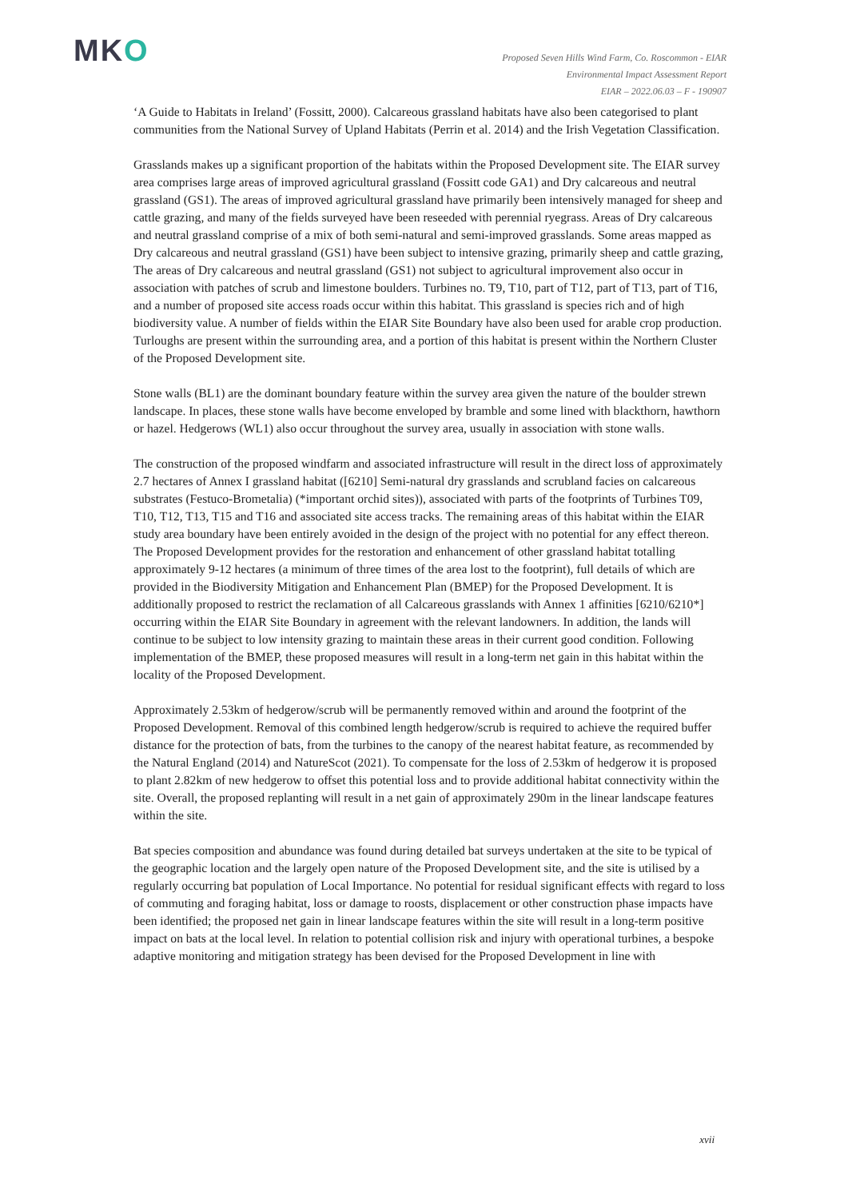MKO
Proposed Seven Hills Wind Farm, Co. Roscommon - EIAR
Environmental Impact Assessment Report
EIAR – 2022.06.03 – F - 190907
‘A Guide to Habitats in Ireland’ (Fossitt, 2000). Calcareous grassland habitats have also been categorised to plant communities from the National Survey of Upland Habitats (Perrin et al. 2014) and the Irish Vegetation Classification.
Grasslands makes up a significant proportion of the habitats within the Proposed Development site. The EIAR survey area comprises large areas of improved agricultural grassland (Fossitt code GA1) and Dry calcareous and neutral grassland (GS1). The areas of improved agricultural grassland have primarily been intensively managed for sheep and cattle grazing, and many of the fields surveyed have been reseeded with perennial ryegrass. Areas of Dry calcareous and neutral grassland comprise of a mix of both semi-natural and semi-improved grasslands. Some areas mapped as Dry calcareous and neutral grassland (GS1) have been subject to intensive grazing, primarily sheep and cattle grazing, The areas of Dry calcareous and neutral grassland (GS1) not subject to agricultural improvement also occur in association with patches of scrub and limestone boulders. Turbines no. T9, T10, part of T12, part of T13, part of T16, and a number of proposed site access roads occur within this habitat. This grassland is species rich and of high biodiversity value. A number of fields within the EIAR Site Boundary have also been used for arable crop production. Turloughs are present within the surrounding area, and a portion of this habitat is present within the Northern Cluster of the Proposed Development site.
Stone walls (BL1) are the dominant boundary feature within the survey area given the nature of the boulder strewn landscape. In places, these stone walls have become enveloped by bramble and some lined with blackthorn, hawthorn or hazel. Hedgerows (WL1) also occur throughout the survey area, usually in association with stone walls.
The construction of the proposed windfarm and associated infrastructure will result in the direct loss of approximately 2.7 hectares of Annex I grassland habitat ([6210] Semi-natural dry grasslands and scrubland facies on calcareous substrates (Festuco-Brometalia) (*important orchid sites)), associated with parts of the footprints of Turbines T09, T10, T12, T13, T15 and T16 and associated site access tracks. The remaining areas of this habitat within the EIAR study area boundary have been entirely avoided in the design of the project with no potential for any effect thereon. The Proposed Development provides for the restoration and enhancement of other grassland habitat totalling approximately 9-12 hectares (a minimum of three times of the area lost to the footprint), full details of which are provided in the Biodiversity Mitigation and Enhancement Plan (BMEP) for the Proposed Development. It is additionally proposed to restrict the reclamation of all Calcareous grasslands with Annex 1 affinities [6210/6210*] occurring within the EIAR Site Boundary in agreement with the relevant landowners. In addition, the lands will continue to be subject to low intensity grazing to maintain these areas in their current good condition. Following implementation of the BMEP, these proposed measures will result in a long-term net gain in this habitat within the locality of the Proposed Development.
Approximately 2.53km of hedgerow/scrub will be permanently removed within and around the footprint of the Proposed Development. Removal of this combined length hedgerow/scrub is required to achieve the required buffer distance for the protection of bats, from the turbines to the canopy of the nearest habitat feature, as recommended by the Natural England (2014) and NatureScot (2021). To compensate for the loss of 2.53km of hedgerow it is proposed to plant 2.82km of new hedgerow to offset this potential loss and to provide additional habitat connectivity within the site. Overall, the proposed replanting will result in a net gain of approximately 290m in the linear landscape features within the site.
Bat species composition and abundance was found during detailed bat surveys undertaken at the site to be typical of the geographic location and the largely open nature of the Proposed Development site, and the site is utilised by a regularly occurring bat population of Local Importance. No potential for residual significant effects with regard to loss of commuting and foraging habitat, loss or damage to roosts, displacement or other construction phase impacts have been identified; the proposed net gain in linear landscape features within the site will result in a long-term positive impact on bats at the local level. In relation to potential collision risk and injury with operational turbines, a bespoke adaptive monitoring and mitigation strategy has been devised for the Proposed Development in line with
xvii